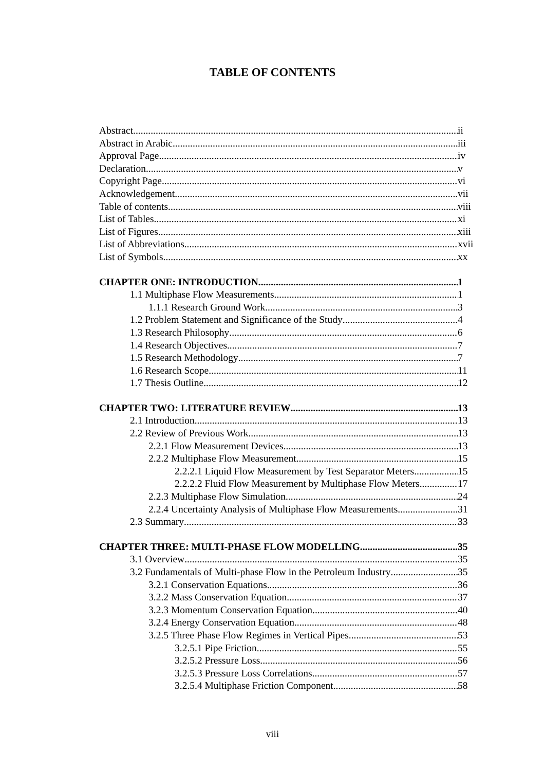TABLE OF CONTENTS
Abstract ii
Abstract in Arabic iii
Approval Page iv
Declaration v
Copyright Page vi
Acknowledgement vii
Table of contents viii
List of Tables xi
List of Figures xiii
List of Abbreviations xvii
List of Symbols xx
CHAPTER ONE: INTRODUCTION 1
1.1 Multiphase Flow Measurements 1
1.1.1 Research Ground Work 3
1.2 Problem Statement and Significance of the Study 4
1.3 Research Philosophy 6
1.4 Research Objectives 7
1.5 Research Methodology 7
1.6 Research Scope 11
1.7 Thesis Outline 12
CHAPTER TWO: LITERATURE REVIEW 13
2.1 Introduction 13
2.2 Review of Previous Work 13
2.2.1 Flow Measurement Devices 13
2.2.2 Multiphase Flow Measurement 15
2.2.2.1 Liquid Flow Measurement by Test Separator Meters 15
2.2.2.2 Fluid Flow Measurement by Multiphase Flow Meters 17
2.2.3 Multiphase Flow Simulation 24
2.2.4 Uncertainty Analysis of Multiphase Flow Measurements 31
2.3 Summary 33
CHAPTER THREE: MULTI-PHASE FLOW MODELLING 35
3.1 Overview 35
3.2 Fundamentals of Multi-phase Flow in the Petroleum Industry 35
3.2.1 Conservation Equations 36
3.2.2 Mass Conservation Equation 37
3.2.3 Momentum Conservation Equation 40
3.2.4 Energy Conservation Equation 48
3.2.5 Three Phase Flow Regimes in Vertical Pipes 53
3.2.5.1 Pipe Friction 55
3.2.5.2 Pressure Loss 56
3.2.5.3 Pressure Loss Correlations 57
3.2.5.4 Multiphase Friction Component 58
viii